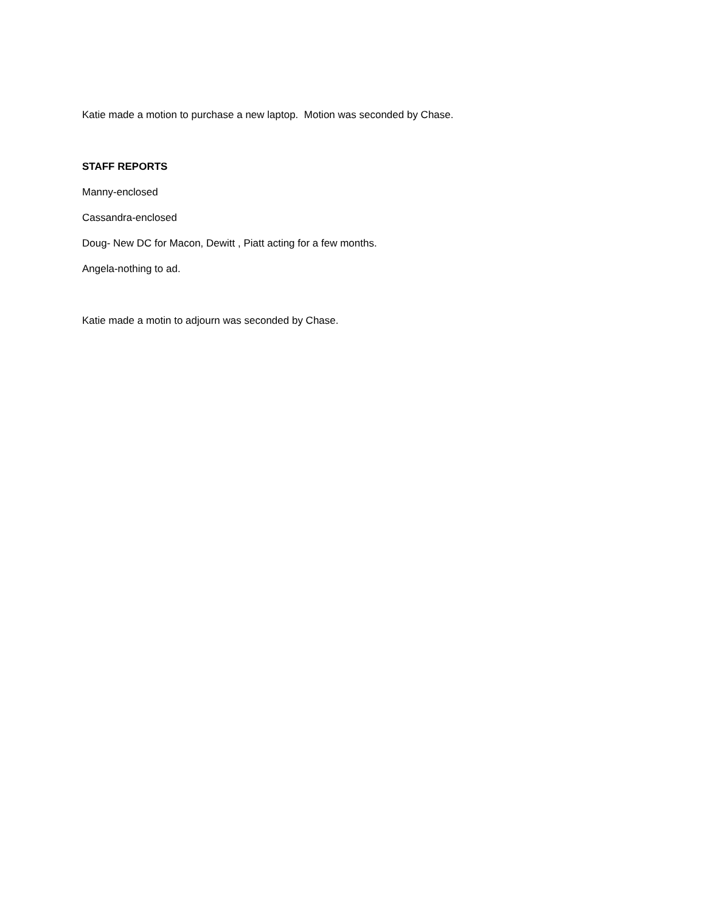Katie made a motion to purchase a new laptop. Motion was seconded by Chase.
STAFF REPORTS
Manny-enclosed
Cassandra-enclosed
Doug- New DC for Macon, Dewitt , Piatt acting for a few months.
Angela-nothing to ad.
Katie made a motin to adjourn was seconded by Chase.